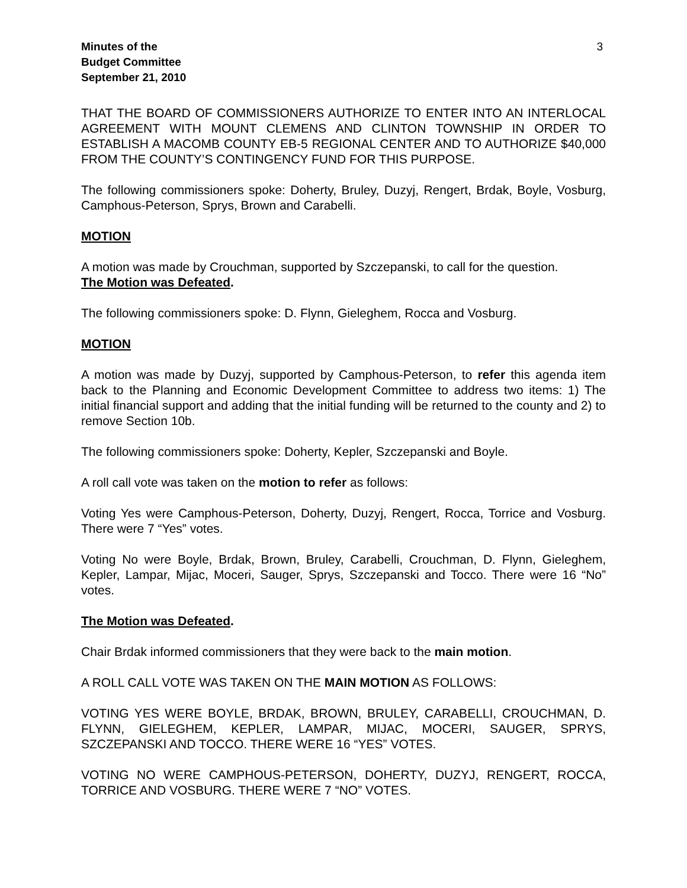Minutes of the
Budget Committee
September 21, 2010
3
THAT THE BOARD OF COMMISSIONERS AUTHORIZE TO ENTER INTO AN INTERLOCAL AGREEMENT WITH MOUNT CLEMENS AND CLINTON TOWNSHIP IN ORDER TO ESTABLISH A MACOMB COUNTY EB-5 REGIONAL CENTER AND TO AUTHORIZE $40,000 FROM THE COUNTY’S CONTINGENCY FUND FOR THIS PURPOSE.
The following commissioners spoke: Doherty, Bruley, Duzyj, Rengert, Brdak, Boyle, Vosburg, Camphous-Peterson, Sprys, Brown and Carabelli.
MOTION
A motion was made by Crouchman, supported by Szczepanski, to call for the question.
The Motion was Defeated.
The following commissioners spoke: D. Flynn, Gieleghem, Rocca and Vosburg.
MOTION
A motion was made by Duzyj, supported by Camphous-Peterson, to refer this agenda item back to the Planning and Economic Development Committee to address two items: 1) The initial financial support and adding that the initial funding will be returned to the county and 2) to remove Section 10b.
The following commissioners spoke: Doherty, Kepler, Szczepanski and Boyle.
A roll call vote was taken on the motion to refer as follows:
Voting Yes were Camphous-Peterson, Doherty, Duzyj, Rengert, Rocca, Torrice and Vosburg. There were 7 “Yes” votes.
Voting No were Boyle, Brdak, Brown, Bruley, Carabelli, Crouchman, D. Flynn, Gieleghem, Kepler, Lampar, Mijac, Moceri, Sauger, Sprys, Szczepanski and Tocco. There were 16 “No” votes.
The Motion was Defeated.
Chair Brdak informed commissioners that they were back to the main motion.
A ROLL CALL VOTE WAS TAKEN ON THE MAIN MOTION AS FOLLOWS:
VOTING YES WERE BOYLE, BRDAK, BROWN, BRULEY, CARABELLI, CROUCHMAN, D. FLYNN, GIELEGHEM, KEPLER, LAMPAR, MIJAC, MOCERI, SAUGER, SPRYS, SZCZEPANSKI AND TOCCO. THERE WERE 16 “YES” VOTES.
VOTING NO WERE CAMPHOUS-PETERSON, DOHERTY, DUZYJ, RENGERT, ROCCA, TORRICE AND VOSBURG. THERE WERE 7 “NO” VOTES.